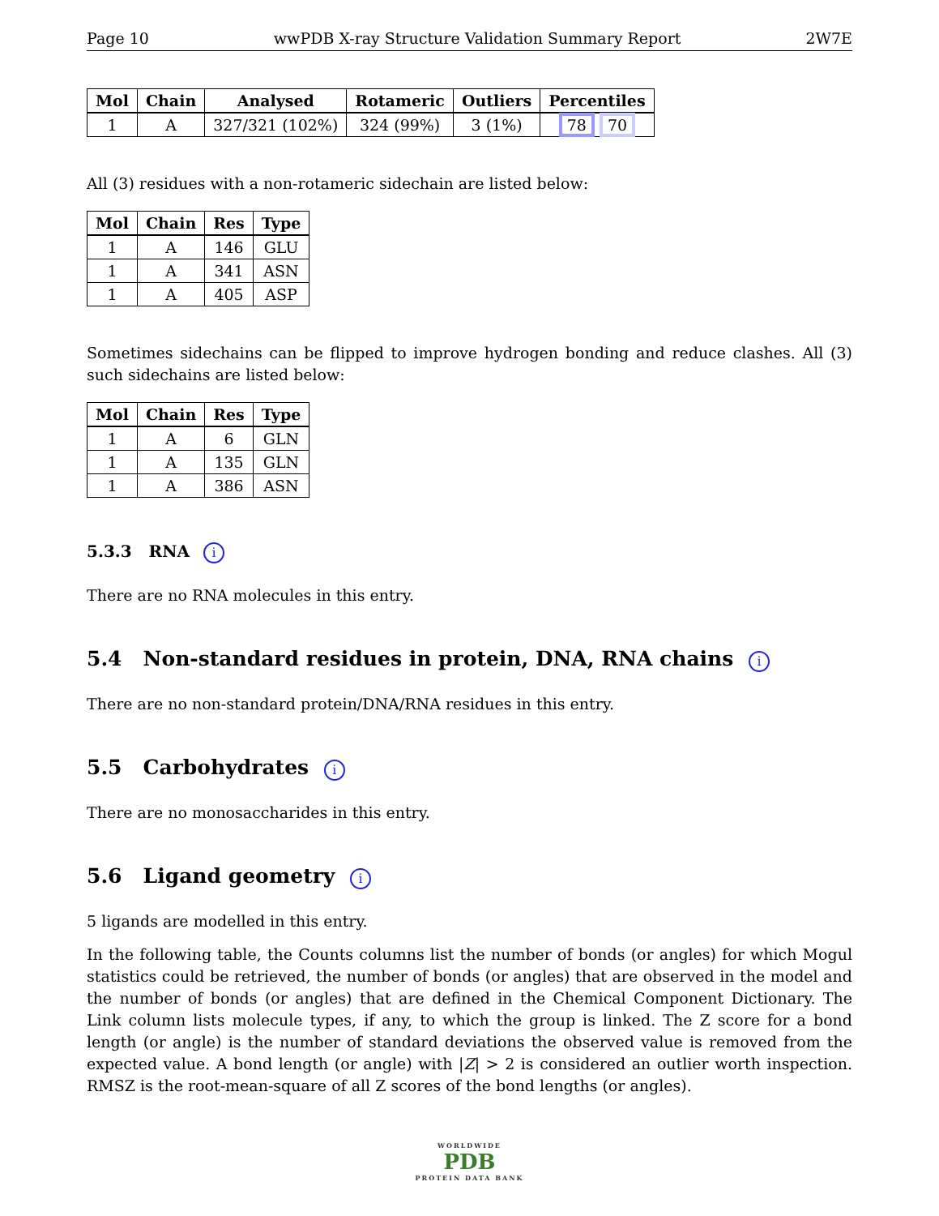Page 10 wwPDB X-ray Structure Validation Summary Report 2W7E
| Mol | Chain | Analysed | Rotameric | Outliers | Percentiles |
| --- | --- | --- | --- | --- | --- |
| 1 | A | 327/321 (102%) | 324 (99%) | 3 (1%) | 78 70 |
All (3) residues with a non-rotameric sidechain are listed below:
| Mol | Chain | Res | Type |
| --- | --- | --- | --- |
| 1 | A | 146 | GLU |
| 1 | A | 341 | ASN |
| 1 | A | 405 | ASP |
Sometimes sidechains can be flipped to improve hydrogen bonding and reduce clashes. All (3) such sidechains are listed below:
| Mol | Chain | Res | Type |
| --- | --- | --- | --- |
| 1 | A | 6 | GLN |
| 1 | A | 135 | GLN |
| 1 | A | 386 | ASN |
5.3.3 RNA i
There are no RNA molecules in this entry.
5.4 Non-standard residues in protein, DNA, RNA chains i
There are no non-standard protein/DNA/RNA residues in this entry.
5.5 Carbohydrates i
There are no monosaccharides in this entry.
5.6 Ligand geometry i
5 ligands are modelled in this entry.
In the following table, the Counts columns list the number of bonds (or angles) for which Mogul statistics could be retrieved, the number of bonds (or angles) that are observed in the model and the number of bonds (or angles) that are defined in the Chemical Component Dictionary. The Link column lists molecule types, if any, to which the group is linked. The Z score for a bond length (or angle) is the number of standard deviations the observed value is removed from the expected value. A bond length (or angle) with |Z| > 2 is considered an outlier worth inspection. RMSZ is the root-mean-square of all Z scores of the bond lengths (or angles).
WORLDWIDE
PDB
PROTEIN DATA BANK